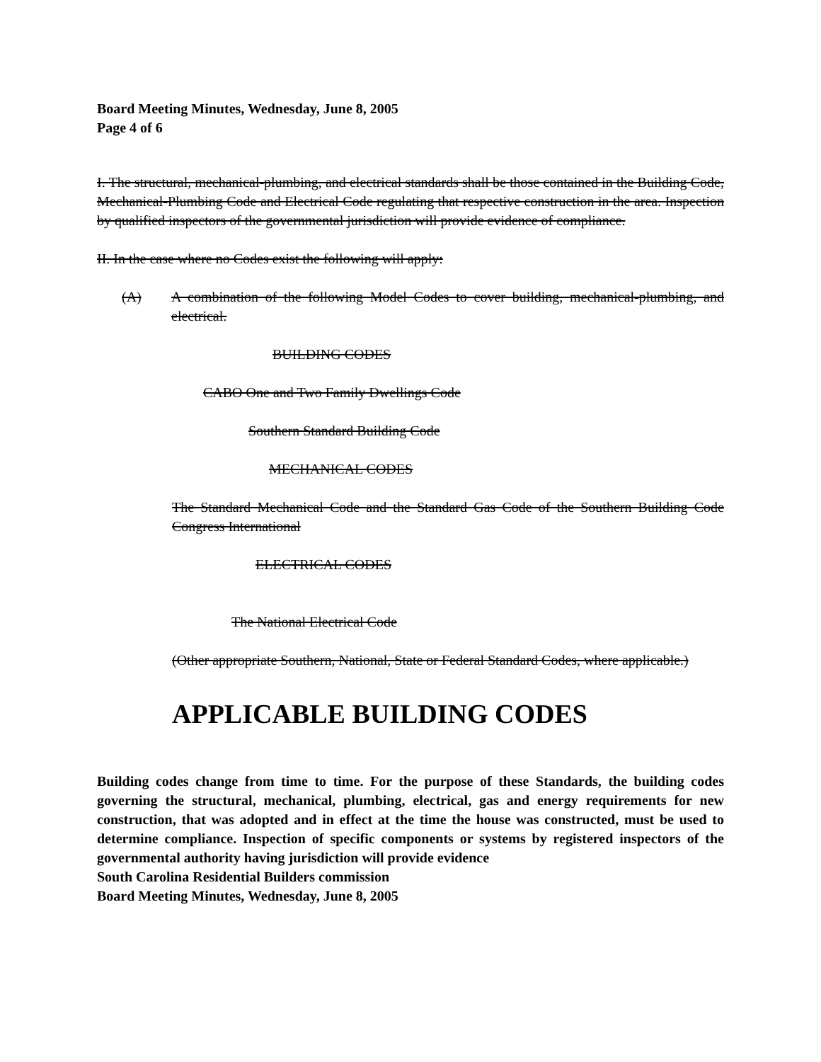Board Meeting Minutes, Wednesday, June 8, 2005
Page 4 of 6
I. The structural, mechanical-plumbing, and electrical standards shall be those contained in the Building Code, Mechanical-Plumbing Code and Electrical Code regulating that respective construction in the area. Inspection by qualified inspectors of the governmental jurisdiction will provide evidence of compliance.
II. In the case where no Codes exist the following will apply:
(A) A combination of the following Model Codes to cover building, mechanical-plumbing, and electrical.
BUILDING CODES
CABO One and Two Family Dwellings Code
Southern Standard Building Code
MECHANICAL CODES
The Standard Mechanical Code and the Standard Gas Code of the Southern Building Code Congress International
ELECTRICAL CODES
The National Electrical Code
(Other appropriate Southern, National, State or Federal Standard Codes, where applicable.)
APPLICABLE BUILDING CODES
Building codes change from time to time. For the purpose of these Standards, the building codes governing the structural, mechanical, plumbing, electrical, gas and energy requirements for new construction, that was adopted and in effect at the time the house was constructed, must be used to determine compliance. Inspection of specific components or systems by registered inspectors of the governmental authority having jurisdiction will provide evidence
South Carolina Residential Builders commission
Board Meeting Minutes, Wednesday, June 8, 2005